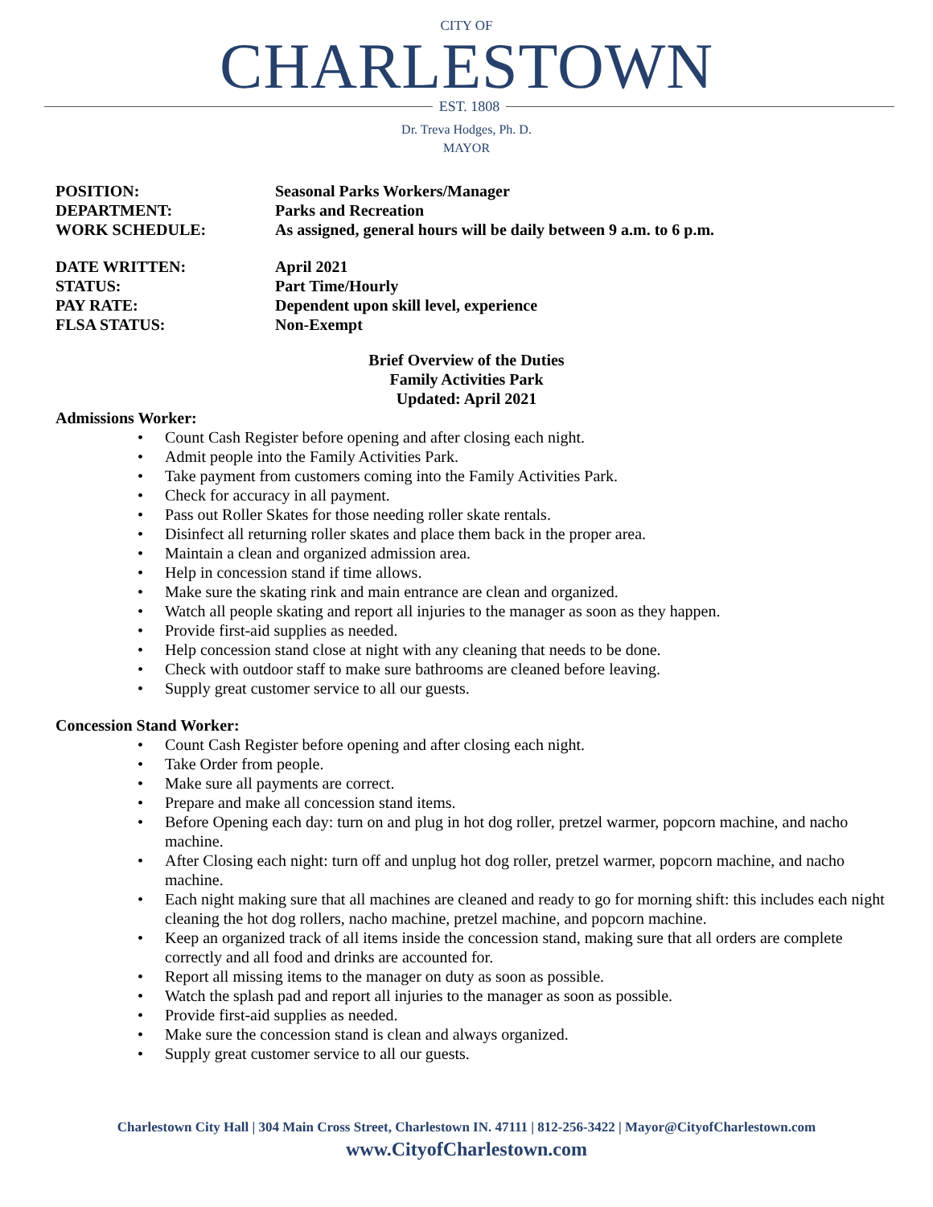CITY OF
CHARLESTOWN
EST. 1808
Dr. Treva Hodges, Ph. D.
MAYOR
POSITION: Seasonal Parks Workers/Manager
DEPARTMENT: Parks and Recreation
WORK SCHEDULE: As assigned, general hours will be daily between 9 a.m. to 6 p.m.
DATE WRITTEN: April 2021
STATUS: Part Time/Hourly
PAY RATE: Dependent upon skill level, experience
FLSA STATUS: Non-Exempt
Brief Overview of the Duties
Family Activities Park
Updated: April 2021
Admissions Worker:
Count Cash Register before opening and after closing each night.
Admit people into the Family Activities Park.
Take payment from customers coming into the Family Activities Park.
Check for accuracy in all payment.
Pass out Roller Skates for those needing roller skate rentals.
Disinfect all returning roller skates and place them back in the proper area.
Maintain a clean and organized admission area.
Help in concession stand if time allows.
Make sure the skating rink and main entrance are clean and organized.
Watch all people skating and report all injuries to the manager as soon as they happen.
Provide first-aid supplies as needed.
Help concession stand close at night with any cleaning that needs to be done.
Check with outdoor staff to make sure bathrooms are cleaned before leaving.
Supply great customer service to all our guests.
Concession Stand Worker:
Count Cash Register before opening and after closing each night.
Take Order from people.
Make sure all payments are correct.
Prepare and make all concession stand items.
Before Opening each day: turn on and plug in hot dog roller, pretzel warmer, popcorn machine, and nacho machine.
After Closing each night: turn off and unplug hot dog roller, pretzel warmer, popcorn machine, and nacho machine.
Each night making sure that all machines are cleaned and ready to go for morning shift: this includes each night cleaning the hot dog rollers, nacho machine, pretzel machine, and popcorn machine.
Keep an organized track of all items inside the concession stand, making sure that all orders are complete correctly and all food and drinks are accounted for.
Report all missing items to the manager on duty as soon as possible.
Watch the splash pad and report all injuries to the manager as soon as possible.
Provide first-aid supplies as needed.
Make sure the concession stand is clean and always organized.
Supply great customer service to all our guests.
Charlestown City Hall | 304 Main Cross Street, Charlestown IN. 47111 | 812-256-3422 | Mayor@CityofCharlestown.com
www.CityofCharlestown.com